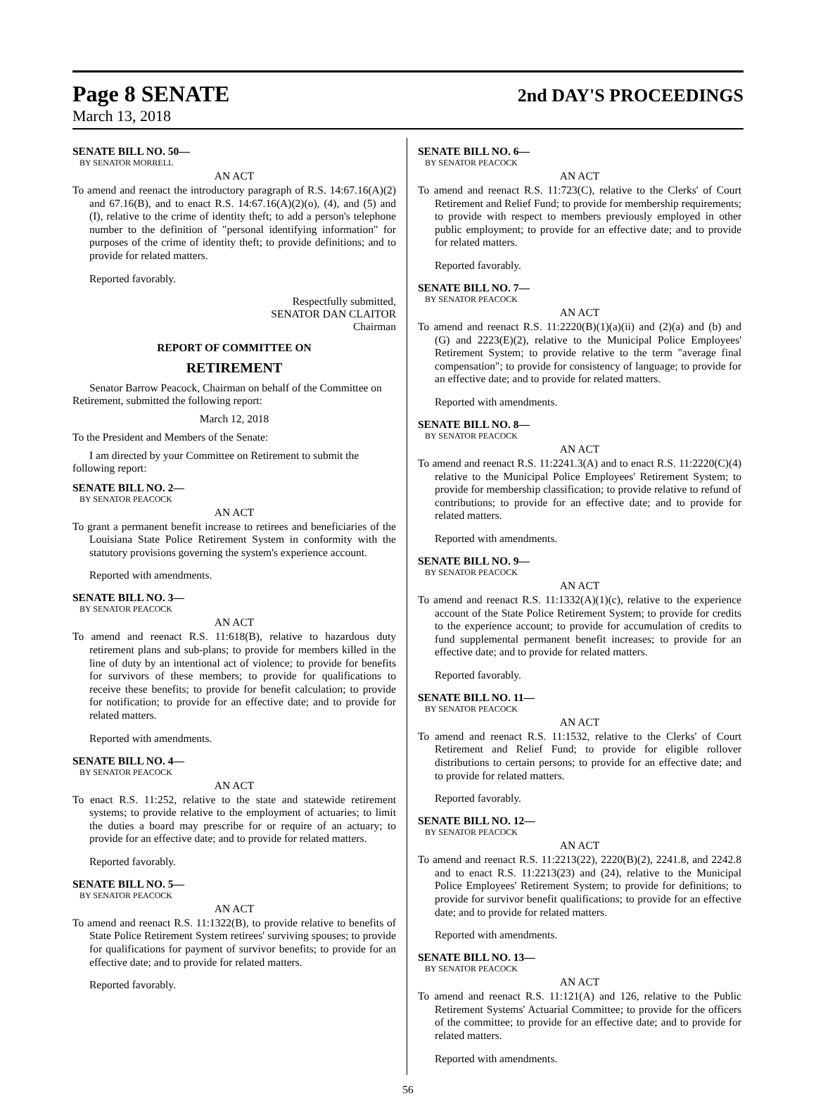Page 8 SENATE
2nd DAY'S PROCEEDINGS
March 13, 2018
SENATE BILL NO. 50—
BY SENATOR MORRELL
AN ACT
To amend and reenact the introductory paragraph of R.S. 14:67.16(A)(2) and 67.16(B), and to enact R.S. 14:67.16(A)(2)(o), (4), and (5) and (I), relative to the crime of identity theft; to add a person's telephone number to the definition of "personal identifying information" for purposes of the crime of identity theft; to provide definitions; and to provide for related matters.
Reported favorably.
Respectfully submitted,
SENATOR DAN CLAITOR
Chairman
REPORT OF COMMITTEE ON
RETIREMENT
Senator Barrow Peacock, Chairman on behalf of the Committee on Retirement, submitted the following report:
March 12, 2018
To the President and Members of the Senate:
I am directed by your Committee on Retirement to submit the following report:
SENATE BILL NO. 2—
BY SENATOR PEACOCK
AN ACT
To grant a permanent benefit increase to retirees and beneficiaries of the Louisiana State Police Retirement System in conformity with the statutory provisions governing the system's experience account.
Reported with amendments.
SENATE BILL NO. 3—
BY SENATOR PEACOCK
AN ACT
To amend and reenact R.S. 11:618(B), relative to hazardous duty retirement plans and sub-plans; to provide for members killed in the line of duty by an intentional act of violence; to provide for benefits for survivors of these members; to provide for qualifications to receive these benefits; to provide for benefit calculation; to provide for notification; to provide for an effective date; and to provide for related matters.
Reported with amendments.
SENATE BILL NO. 4—
BY SENATOR PEACOCK
AN ACT
To enact R.S. 11:252, relative to the state and statewide retirement systems; to provide relative to the employment of actuaries; to limit the duties a board may prescribe for or require of an actuary; to provide for an effective date; and to provide for related matters.
Reported favorably.
SENATE BILL NO. 5—
BY SENATOR PEACOCK
AN ACT
To amend and reenact R.S. 11:1322(B), to provide relative to benefits of State Police Retirement System retirees' surviving spouses; to provide for qualifications for payment of survivor benefits; to provide for an effective date; and to provide for related matters.
Reported favorably.
SENATE BILL NO. 6—
BY SENATOR PEACOCK
AN ACT
To amend and reenact R.S. 11:723(C), relative to the Clerks' of Court Retirement and Relief Fund; to provide for membership requirements; to provide with respect to members previously employed in other public employment; to provide for an effective date; and to provide for related matters.
Reported favorably.
SENATE BILL NO. 7—
BY SENATOR PEACOCK
AN ACT
To amend and reenact R.S. 11:2220(B)(1)(a)(ii) and (2)(a) and (b) and (G) and 2223(E)(2), relative to the Municipal Police Employees' Retirement System; to provide relative to the term "average final compensation"; to provide for consistency of language; to provide for an effective date; and to provide for related matters.
Reported with amendments.
SENATE BILL NO. 8—
BY SENATOR PEACOCK
AN ACT
To amend and reenact R.S. 11:2241.3(A) and to enact R.S. 11:2220(C)(4) relative to the Municipal Police Employees' Retirement System; to provide for membership classification; to provide relative to refund of contributions; to provide for an effective date; and to provide for related matters.
Reported with amendments.
SENATE BILL NO. 9—
BY SENATOR PEACOCK
AN ACT
To amend and reenact R.S. 11:1332(A)(1)(c), relative to the experience account of the State Police Retirement System; to provide for credits to the experience account; to provide for accumulation of credits to fund supplemental permanent benefit increases; to provide for an effective date; and to provide for related matters.
Reported favorably.
SENATE BILL NO. 11—
BY SENATOR PEACOCK
AN ACT
To amend and reenact R.S. 11:1532, relative to the Clerks' of Court Retirement and Relief Fund; to provide for eligible rollover distributions to certain persons; to provide for an effective date; and to provide for related matters.
Reported favorably.
SENATE BILL NO. 12—
BY SENATOR PEACOCK
AN ACT
To amend and reenact R.S. 11:2213(22), 2220(B)(2), 2241.8, and 2242.8 and to enact R.S. 11:2213(23) and (24), relative to the Municipal Police Employees' Retirement System; to provide for definitions; to provide for survivor benefit qualifications; to provide for an effective date; and to provide for related matters.
Reported with amendments.
SENATE BILL NO. 13—
BY SENATOR PEACOCK
AN ACT
To amend and reenact R.S. 11:121(A) and 126, relative to the Public Retirement Systems' Actuarial Committee; to provide for the officers of the committee; to provide for an effective date; and to provide for related matters.
Reported with amendments.
56